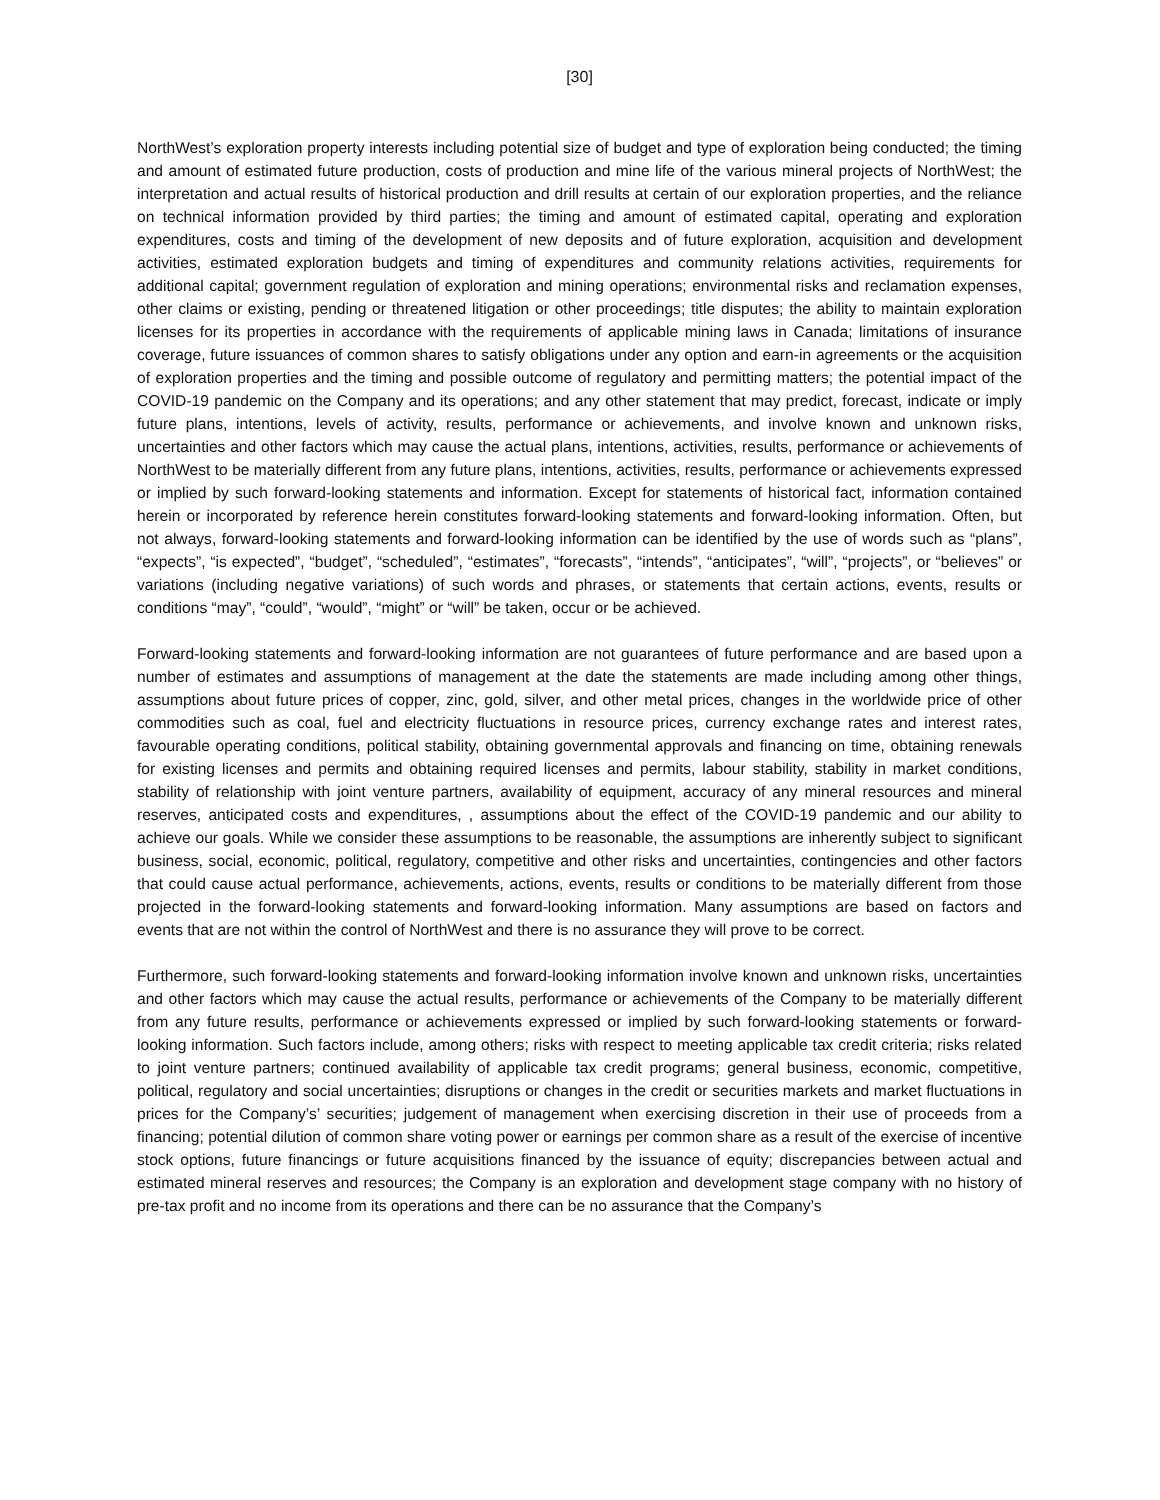[30]
NorthWest’s exploration property interests including potential size of budget and type of exploration being conducted; the timing and amount of estimated future production, costs of production and mine life of the various mineral projects of NorthWest; the interpretation and actual results of historical production and drill results at certain of our exploration properties, and the reliance on technical information provided by third parties; the timing and amount of estimated capital, operating and exploration expenditures, costs and timing of the development of new deposits and of future exploration, acquisition and development activities, estimated exploration budgets and timing of expenditures and community relations activities, requirements for additional capital; government regulation of exploration and mining operations; environmental risks and reclamation expenses, other claims or existing, pending or threatened litigation or other proceedings; title disputes; the ability to maintain exploration licenses for its properties in accordance with the requirements of applicable mining laws in Canada; limitations of insurance coverage, future issuances of common shares to satisfy obligations under any option and earn-in agreements or the acquisition of exploration properties and the timing and possible outcome of regulatory and permitting matters; the potential impact of the COVID-19 pandemic on the Company and its operations; and any other statement that may predict, forecast, indicate or imply future plans, intentions, levels of activity, results, performance or achievements, and involve known and unknown risks, uncertainties and other factors which may cause the actual plans, intentions, activities, results, performance or achievements of NorthWest to be materially different from any future plans, intentions, activities, results, performance or achievements expressed or implied by such forward-looking statements and information. Except for statements of historical fact, information contained herein or incorporated by reference herein constitutes forward-looking statements and forward-looking information. Often, but not always, forward-looking statements and forward-looking information can be identified by the use of words such as “plans”, “expects”, “is expected”, “budget”, “scheduled”, “estimates”, “forecasts”, “intends”, “anticipates”, “will”, “projects”, or “believes” or variations (including negative variations) of such words and phrases, or statements that certain actions, events, results or conditions “may”, “could”, “would”, “might” or “will” be taken, occur or be achieved.
Forward-looking statements and forward-looking information are not guarantees of future performance and are based upon a number of estimates and assumptions of management at the date the statements are made including among other things, assumptions about future prices of copper, zinc, gold, silver, and other metal prices, changes in the worldwide price of other commodities such as coal, fuel and electricity fluctuations in resource prices, currency exchange rates and interest rates, favourable operating conditions, political stability, obtaining governmental approvals and financing on time, obtaining renewals for existing licenses and permits and obtaining required licenses and permits, labour stability, stability in market conditions, stability of relationship with joint venture partners, availability of equipment, accuracy of any mineral resources and mineral reserves, anticipated costs and expenditures, , assumptions about the effect of the COVID-19 pandemic and our ability to achieve our goals. While we consider these assumptions to be reasonable, the assumptions are inherently subject to significant business, social, economic, political, regulatory, competitive and other risks and uncertainties, contingencies and other factors that could cause actual performance, achievements, actions, events, results or conditions to be materially different from those projected in the forward-looking statements and forward-looking information. Many assumptions are based on factors and events that are not within the control of NorthWest and there is no assurance they will prove to be correct.
Furthermore, such forward-looking statements and forward-looking information involve known and unknown risks, uncertainties and other factors which may cause the actual results, performance or achievements of the Company to be materially different from any future results, performance or achievements expressed or implied by such forward-looking statements or forward-looking information. Such factors include, among others; risks with respect to meeting applicable tax credit criteria; risks related to joint venture partners; continued availability of applicable tax credit programs; general business, economic, competitive, political, regulatory and social uncertainties; disruptions or changes in the credit or securities markets and market fluctuations in prices for the Company’s’ securities; judgement of management when exercising discretion in their use of proceeds from a financing; potential dilution of common share voting power or earnings per common share as a result of the exercise of incentive stock options, future financings or future acquisitions financed by the issuance of equity; discrepancies between actual and estimated mineral reserves and resources; the Company is an exploration and development stage company with no history of pre-tax profit and no income from its operations and there can be no assurance that the Company’s